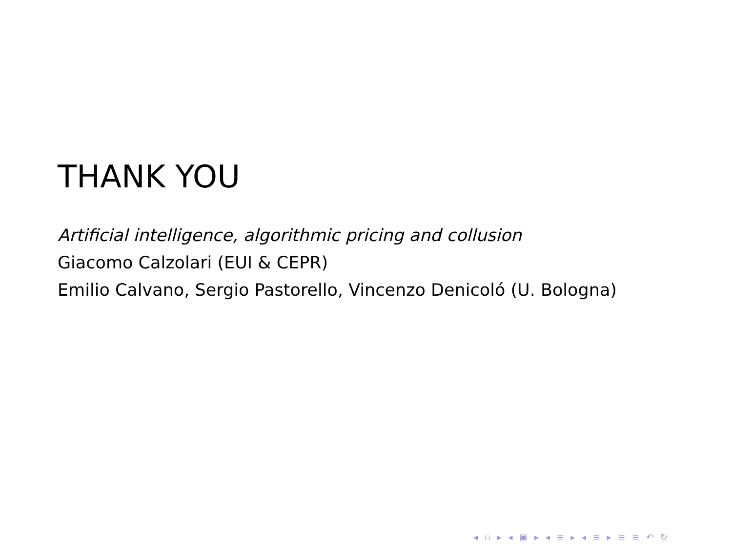THANK YOU
Artificial intelligence, algorithmic pricing and collusion
Giacomo Calzolari (EUI & CEPR)
Emilio Calvano, Sergio Pastorello, Vincenzo Denicoló (U. Bologna)
◂ ▫ ▸ ◂ ▣ ▸ ◂ ≡ ▸ ◂ ≡ ▸ ≡ ≡ ↶ ↻